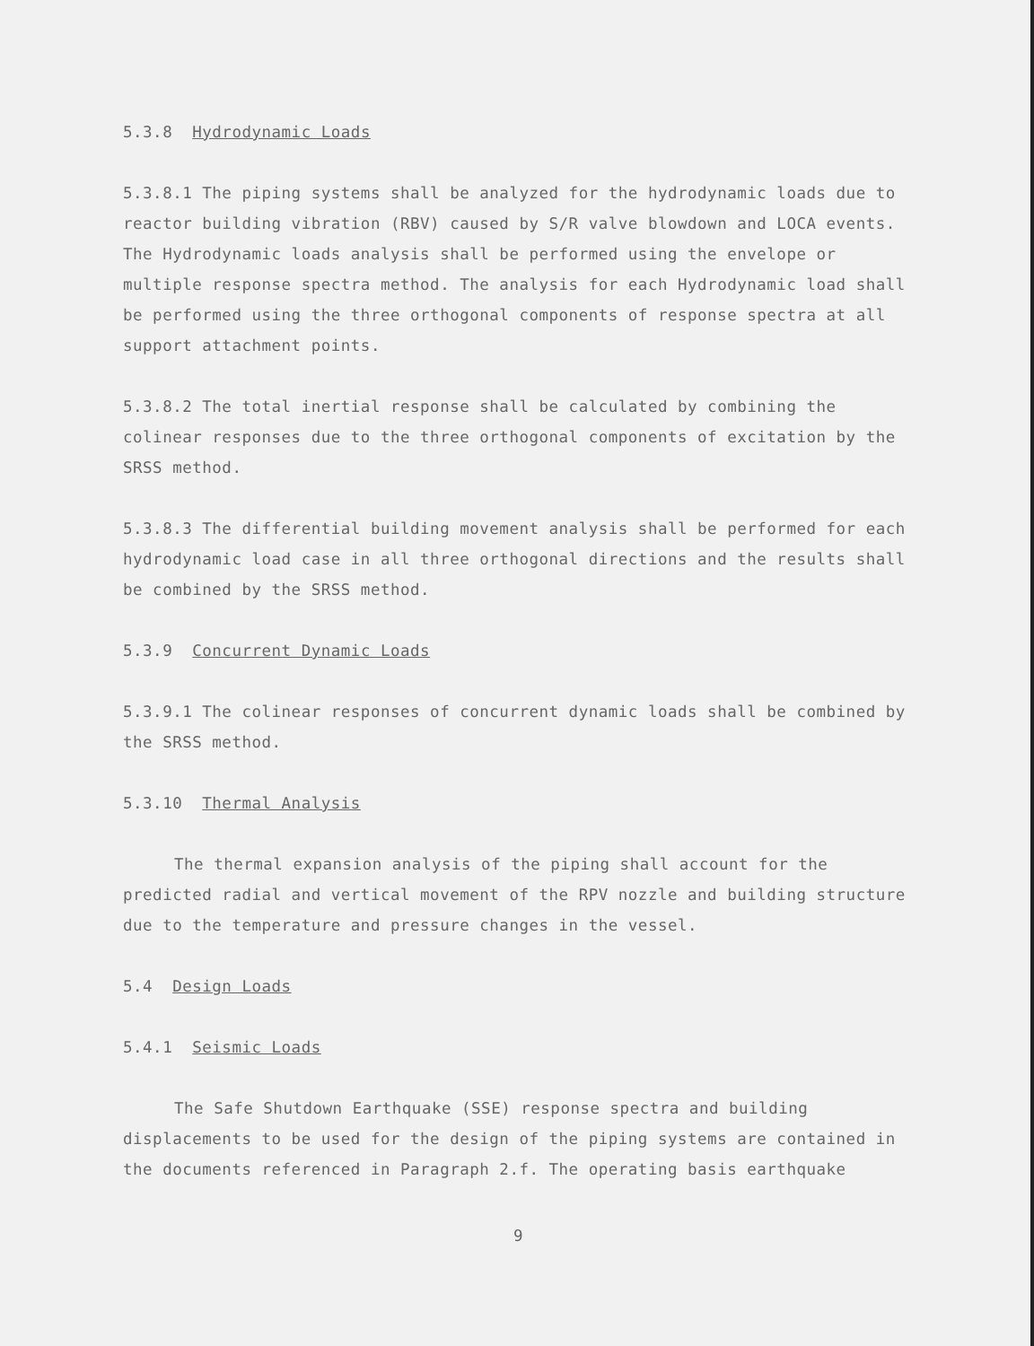5.3.8 Hydrodynamic Loads
5.3.8.1 The piping systems shall be analyzed for the hydrodynamic loads due to reactor building vibration (RBV) caused by S/R valve blowdown and LOCA events. The Hydrodynamic loads analysis shall be performed using the envelope or multiple response spectra method. The analysis for each Hydrodynamic load shall be performed using the three orthogonal components of response spectra at all support attachment points.
5.3.8.2 The total inertial response shall be calculated by combining the colinear responses due to the three orthogonal components of excitation by the SRSS method.
5.3.8.3 The differential building movement analysis shall be performed for each hydrodynamic load case in all three orthogonal directions and the results shall be combined by the SRSS method.
5.3.9 Concurrent Dynamic Loads
5.3.9.1 The colinear responses of concurrent dynamic loads shall be combined by the SRSS method.
5.3.10 Thermal Analysis
The thermal expansion analysis of the piping shall account for the predicted radial and vertical movement of the RPV nozzle and building structure due to the temperature and pressure changes in the vessel.
5.4 Design Loads
5.4.1 Seismic Loads
The Safe Shutdown Earthquake (SSE) response spectra and building displacements to be used for the design of the piping systems are contained in the documents referenced in Paragraph 2.f. The operating basis earthquake
9